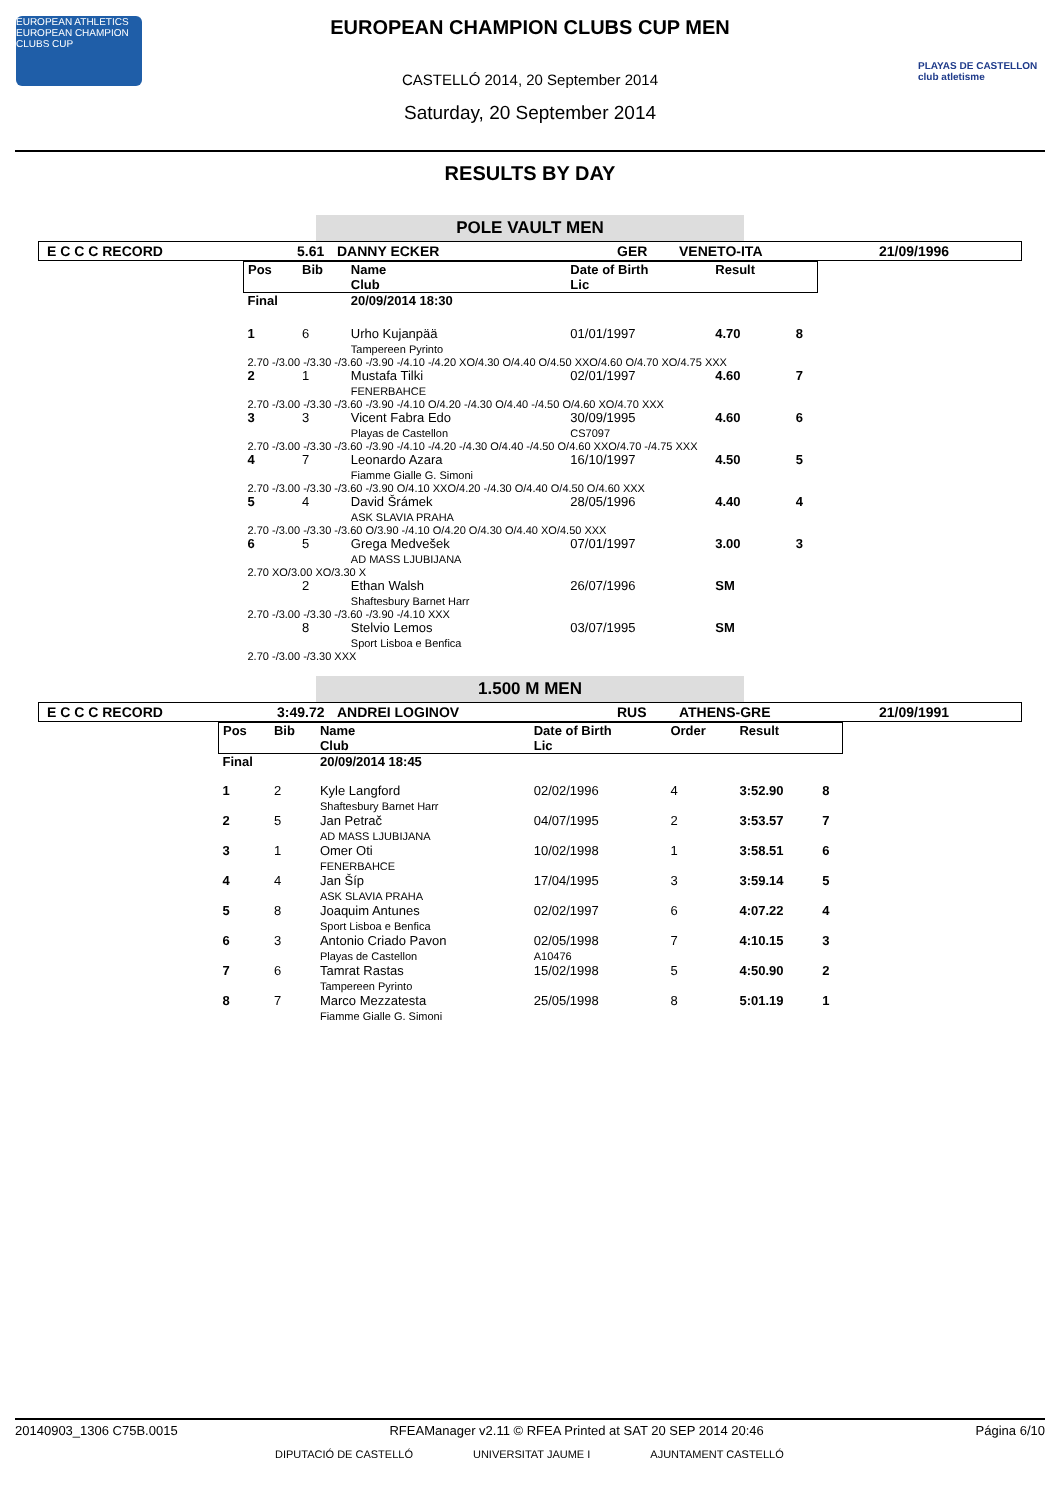EUROPEAN ATHLETICS
EUROPEAN CHAMPION CLUBS CUP
PLAYAS DE CASTELLON club atletisme
EUROPEAN CHAMPION CLUBS CUP MEN
CASTELLÓ 2014, 20 September 2014
Saturday, 20 September 2014
RESULTS BY DAY
POLE VAULT MEN
E C C C RECORD 5.61 DANNY ECKER GER VENETO-ITA 21/09/1996
| Pos | Bib | Name Club | Date of Birth Lic | Result | |
| --- | --- | --- | --- | --- | --- |
| Final | | 20/09/2014 18:30 | | | |
| 1 | 6 | Urho Kujanpää Tampereen Pyrinto | 01/01/1997 | 4.70 | 8 |
| 2.70 -/3.00 -/3.30 -/3.60 -/3.90 -/4.10 -/4.20 XO/4.30 O/4.40 O/4.50 XXO/4.60 O/4.70 XO/4.75 XXX | | | | | |
| 2 | 1 | Mustafa Tilki FENERBAHCE | 02/01/1997 | 4.60 | 7 |
| 2.70 -/3.00 -/3.30 -/3.60 -/3.90 -/4.10 O/4.20 -/4.30 O/4.40 -/4.50 O/4.60 XO/4.70 XXX | | | | | |
| 3 | 3 | Vicent Fabra Edo Playas de Castellon | 30/09/1995 CS7097 | 4.60 | 6 |
| 2.70 -/3.00 -/3.30 -/3.60 -/3.90 -/4.10 -/4.20 -/4.30 O/4.40 -/4.50 O/4.60 XXO/4.70 -/4.75 XXX | | | | | |
| 4 | 7 | Leonardo Azara Fiamme Gialle G. Simoni | 16/10/1997 | 4.50 | 5 |
| 2.70 -/3.00 -/3.30 -/3.60 -/3.90 O/4.10 XXO/4.20 -/4.30 O/4.40 O/4.50 O/4.60 XXX | | | | | |
| 5 | 4 | David Šrámek ASK SLAVIA PRAHA | 28/05/1996 | 4.40 | 4 |
| 2.70 -/3.00 -/3.30 -/3.60 O/3.90 -/4.10 O/4.20 O/4.30 O/4.40 XO/4.50 XXX | | | | | |
| 6 | 5 | Grega Medvešek AD MASS LJUBIJANA | 07/01/1997 | 3.00 | 3 |
| 2.70 XO/3.00 XO/3.30 X | | | | | |
| | 2 | Ethan Walsh Shaftesbury Barnet Harr | 26/07/1996 | SM | |
| 2.70 -/3.00 -/3.30 -/3.60 -/3.90 -/4.10 XXX | | | | | |
| | 8 | Stelvio Lemos Sport Lisboa e Benfica | 03/07/1995 | SM | |
| 2.70 -/3.00 -/3.30 XXX | | | | | |
1.500 M MEN
E C C C RECORD 3:49.72 ANDREI LOGINOV RUS ATHENS-GRE 21/09/1991
| Pos | Bib | Name Club | Date of Birth Lic | Order | Result | |
| --- | --- | --- | --- | --- | --- | --- |
| Final | | 20/09/2014 18:45 | | | | |
| 1 | 2 | Kyle Langford Shaftesbury Barnet Harr | 02/02/1996 | 4 | 3:52.90 | 8 |
| 2 | 5 | Jan Petrač AD MASS LJUBIJANA | 04/07/1995 | 2 | 3:53.57 | 7 |
| 3 | 1 | Omer Oti FENERBAHCE | 10/02/1998 | 1 | 3:58.51 | 6 |
| 4 | 4 | Jan Šíp ASK SLAVIA PRAHA | 17/04/1995 | 3 | 3:59.14 | 5 |
| 5 | 8 | Joaquim Antunes Sport Lisboa e Benfica | 02/02/1997 | 6 | 4:07.22 | 4 |
| 6 | 3 | Antonio Criado Pavon Playas de Castellon | 02/05/1998 A10476 | 7 | 4:10.15 | 3 |
| 7 | 6 | Tamrat Rastas Tampereen Pyrinto | 15/02/1998 | 5 | 4:50.90 | 2 |
| 8 | 7 | Marco Mezzatesta Fiamme Gialle G. Simoni | 25/05/1998 | 8 | 5:01.19 | 1 |
20140903_1306 C75B.0015 RFEAManager v2.11 © RFEA Printed at SAT 20 SEP 2014 20:46 Página 6/10
DIPUTACIÓ DE CASTELLÓ UNIVERSITAT JAUME I AJUNTAMENT CASTELLÓ